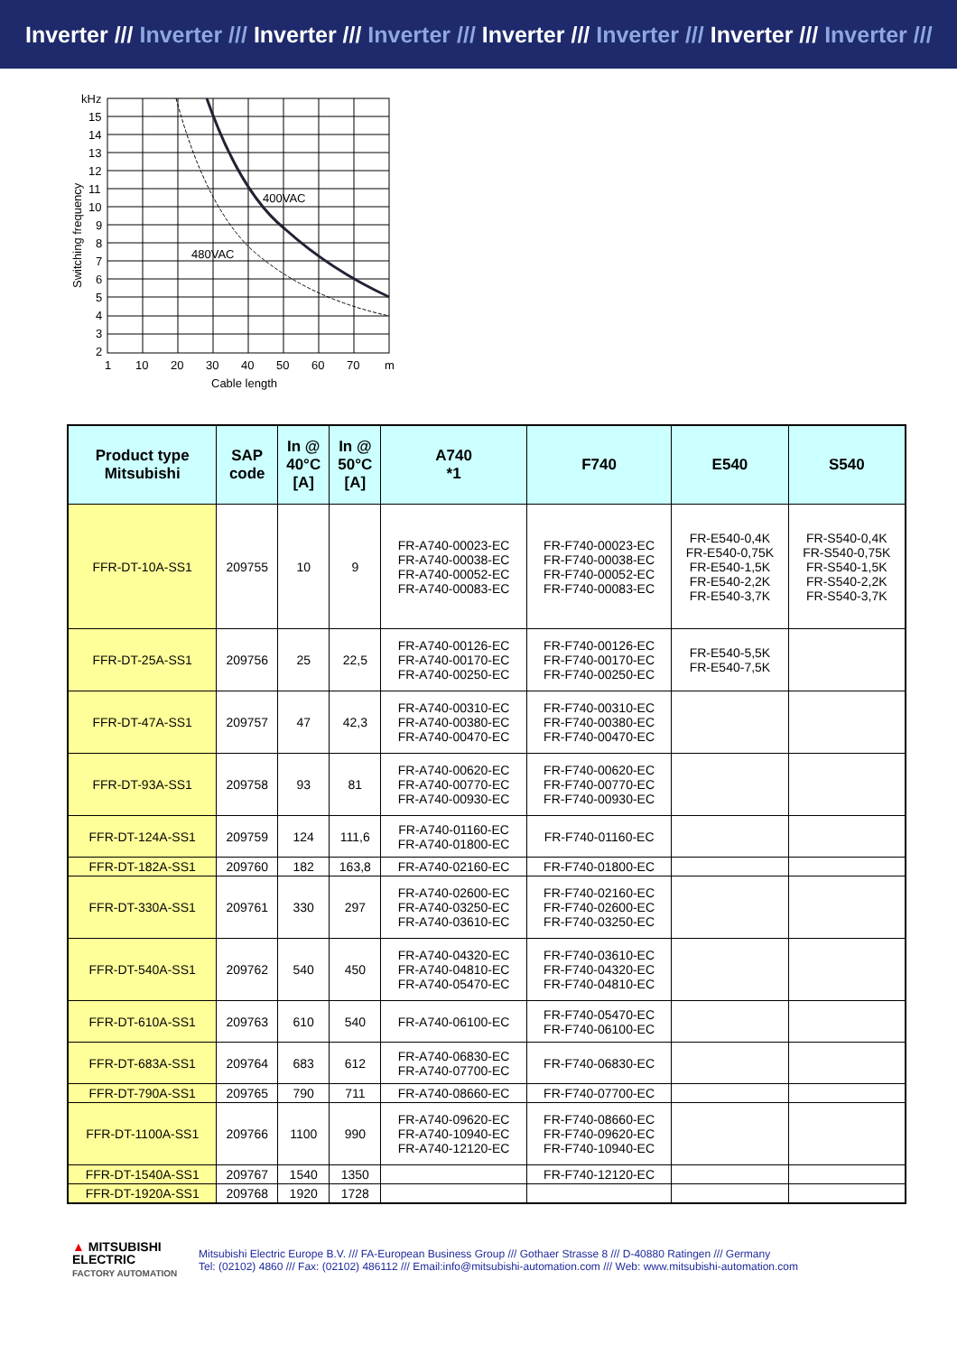Inverter /// Inverter /// Inverter /// Inverter /// Inverter /// Inverter /// Inverter /// Inverter ///
400VAC
480VAC
kHz
15
14
13
12
11
10
9
8
7
6
5
4
3
2
1
10
20
30
40
50
60
70
m
Cable length
Switching frequency
| Product type Mitsubishi | SAP code | In @ 40°C [A] | In @ 50°C [A] | A740 *1 | F740 | E540 | S540 |
| --- | --- | --- | --- | --- | --- | --- | --- |
| FFR-DT-10A-SS1 | 209755 | 10 | 9 | FR-A740-00023-EC FR-A740-00038-EC FR-A740-00052-EC FR-A740-00083-EC | FR-F740-00023-EC FR-F740-00038-EC FR-F740-00052-EC FR-F740-00083-EC | FR-E540-0,4K FR-E540-0,75K FR-E540-1,5K FR-E540-2,2K FR-E540-3,7K | FR-S540-0,4K FR-S540-0,75K FR-S540-1,5K FR-S540-2,2K FR-S540-3,7K |
| FFR-DT-25A-SS1 | 209756 | 25 | 22,5 | FR-A740-00126-EC FR-A740-00170-EC FR-A740-00250-EC | FR-F740-00126-EC FR-F740-00170-EC FR-F740-00250-EC | FR-E540-5,5K FR-E540-7,5K | |
| FFR-DT-47A-SS1 | 209757 | 47 | 42,3 | FR-A740-00310-EC FR-A740-00380-EC FR-A740-00470-EC | FR-F740-00310-EC FR-F740-00380-EC FR-F740-00470-EC | | |
| FFR-DT-93A-SS1 | 209758 | 93 | 81 | FR-A740-00620-EC FR-A740-00770-EC FR-A740-00930-EC | FR-F740-00620-EC FR-F740-00770-EC FR-F740-00930-EC | | |
| FFR-DT-124A-SS1 | 209759 | 124 | 111,6 | FR-A740-01160-EC FR-A740-01800-EC | FR-F740-01160-EC | | |
| FFR-DT-182A-SS1 | 209760 | 182 | 163,8 | FR-A740-02160-EC | FR-F740-01800-EC | | |
| FFR-DT-330A-SS1 | 209761 | 330 | 297 | FR-A740-02600-EC FR-A740-03250-EC FR-A740-03610-EC | FR-F740-02160-EC FR-F740-02600-EC FR-F740-03250-EC | | |
| FFR-DT-540A-SS1 | 209762 | 540 | 450 | FR-A740-04320-EC FR-A740-04810-EC FR-A740-05470-EC | FR-F740-03610-EC FR-F740-04320-EC FR-F740-04810-EC | | |
| FFR-DT-610A-SS1 | 209763 | 610 | 540 | FR-A740-06100-EC | FR-F740-05470-EC FR-F740-06100-EC | | |
| FFR-DT-683A-SS1 | 209764 | 683 | 612 | FR-A740-06830-EC FR-A740-07700-EC | FR-F740-06830-EC | | |
| FFR-DT-790A-SS1 | 209765 | 790 | 711 | FR-A740-08660-EC | FR-F740-07700-EC | | |
| FFR-DT-1100A-SS1 | 209766 | 1100 | 990 | FR-A740-09620-EC FR-A740-10940-EC FR-A740-12120-EC | FR-F740-08660-EC FR-F740-09620-EC FR-F740-10940-EC | | |
| FFR-DT-1540A-SS1 | 209767 | 1540 | 1350 | | FR-F740-12120-EC | | |
| FFR-DT-1920A-SS1 | 209768 | 1920 | 1728 | | | | |
▲ MITSUBISHI
ELECTRIC
FACTORY AUTOMATION
Mitsubishi Electric Europe B.V. /// FA-European Business Group /// Gothaer Strasse 8 /// D-40880 Ratingen /// Germany
Tel: (02102) 4860 /// Fax: (02102) 486112 /// Email:info@mitsubishi-automation.com /// Web: www.mitsubishi-automation.com